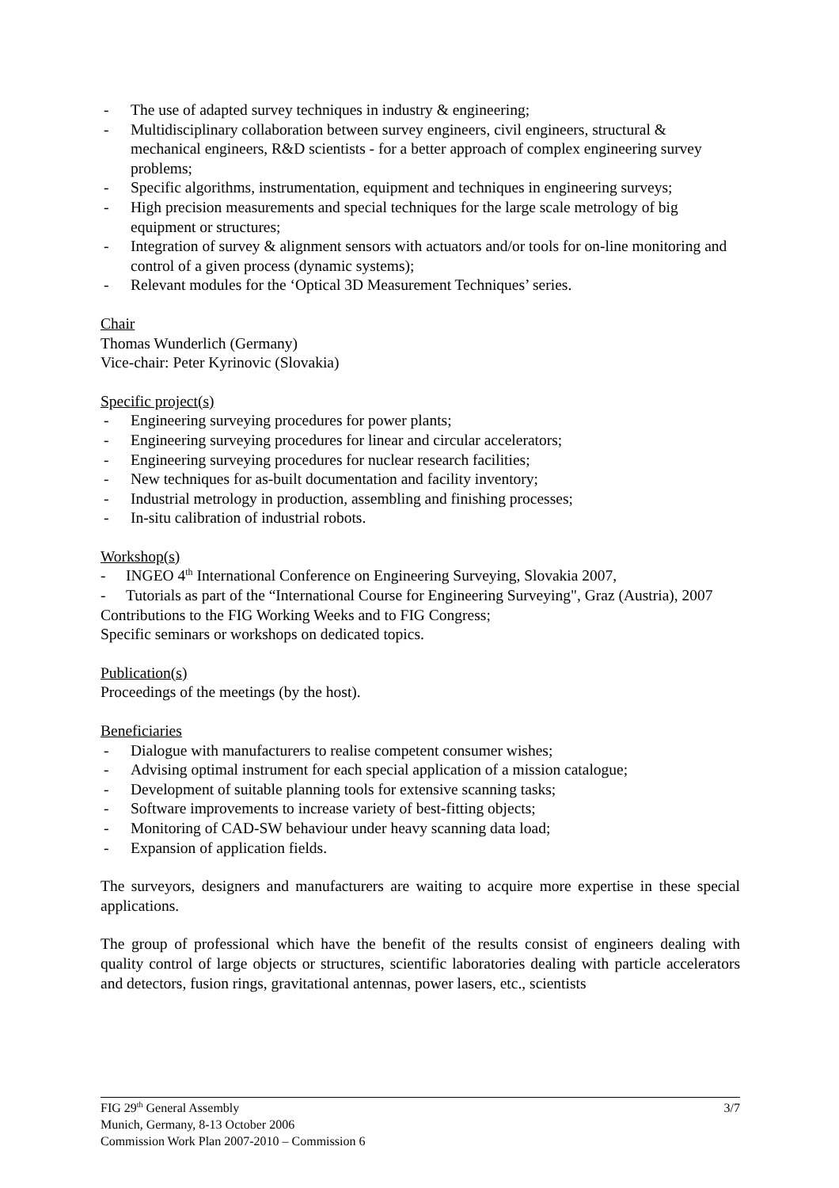- The use of adapted survey techniques in industry & engineering;
- Multidisciplinary collaboration between survey engineers, civil engineers, structural & mechanical engineers, R&D scientists - for a better approach of complex engineering survey problems;
- Specific algorithms, instrumentation, equipment and techniques in engineering surveys;
- High precision measurements and special techniques for the large scale metrology of big equipment or structures;
- Integration of survey & alignment sensors with actuators and/or tools for on-line monitoring and control of a given process (dynamic systems);
- Relevant modules for the ‘Optical 3D Measurement Techniques’ series.
Chair
Thomas Wunderlich (Germany)
Vice-chair: Peter Kyrinovic (Slovakia)
Specific project(s)
- Engineering surveying procedures for power plants;
- Engineering surveying procedures for linear and circular accelerators;
- Engineering surveying procedures for nuclear research facilities;
- New techniques for as-built documentation and facility inventory;
- Industrial metrology in production, assembling and finishing processes;
- In-situ calibration of industrial robots.
Workshop(s)
- INGEO 4<sup>th</sup> International Conference on Engineering Surveying, Slovakia 2007,
- Tutorials as part of the “International Course for Engineering Surveying", Graz (Austria), 2007
Contributions to the FIG Working Weeks and to FIG Congress;
Specific seminars or workshops on dedicated topics.
Publication(s)
Proceedings of the meetings (by the host).
Beneficiaries
- Dialogue with manufacturers to realise competent consumer wishes;
- Advising optimal instrument for each special application of a mission catalogue;
- Development of suitable planning tools for extensive scanning tasks;
- Software improvements to increase variety of best-fitting objects;
- Monitoring of CAD-SW behaviour under heavy scanning data load;
- Expansion of application fields.
The surveyors, designers and manufacturers are waiting to acquire more expertise in these special applications.
The group of professional which have the benefit of the results consist of engineers dealing with quality control of large objects or structures, scientific laboratories dealing with particle accelerators and detectors, fusion rings, gravitational antennas, power lasers, etc., scientists
3/7
FIG 29<sup>th</sup> General Assembly
Munich, Germany, 8-13 October 2006
Commission Work Plan 2007-2010 – Commission 6